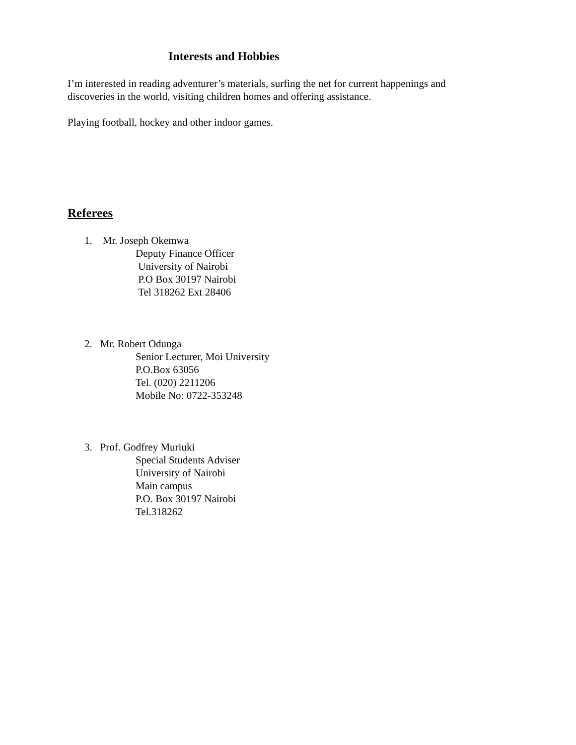Interests and Hobbies
I’m interested in reading adventurer’s materials, surfing the net for current happenings and discoveries in the world, visiting children homes and offering assistance.
Playing football, hockey and other indoor games.
Referees
1. Mr. Joseph Okemwa
Deputy Finance Officer
University of Nairobi
P.O Box 30197 Nairobi
Tel 318262 Ext 28406
2. Mr. Robert Odunga
Senior Lecturer, Moi University
P.O.Box 63056
Tel. (020) 2211206
Mobile No: 0722-353248
3. Prof. Godfrey Muriuki
Special Students Adviser
University of Nairobi
Main campus
P.O. Box 30197 Nairobi
Tel.318262